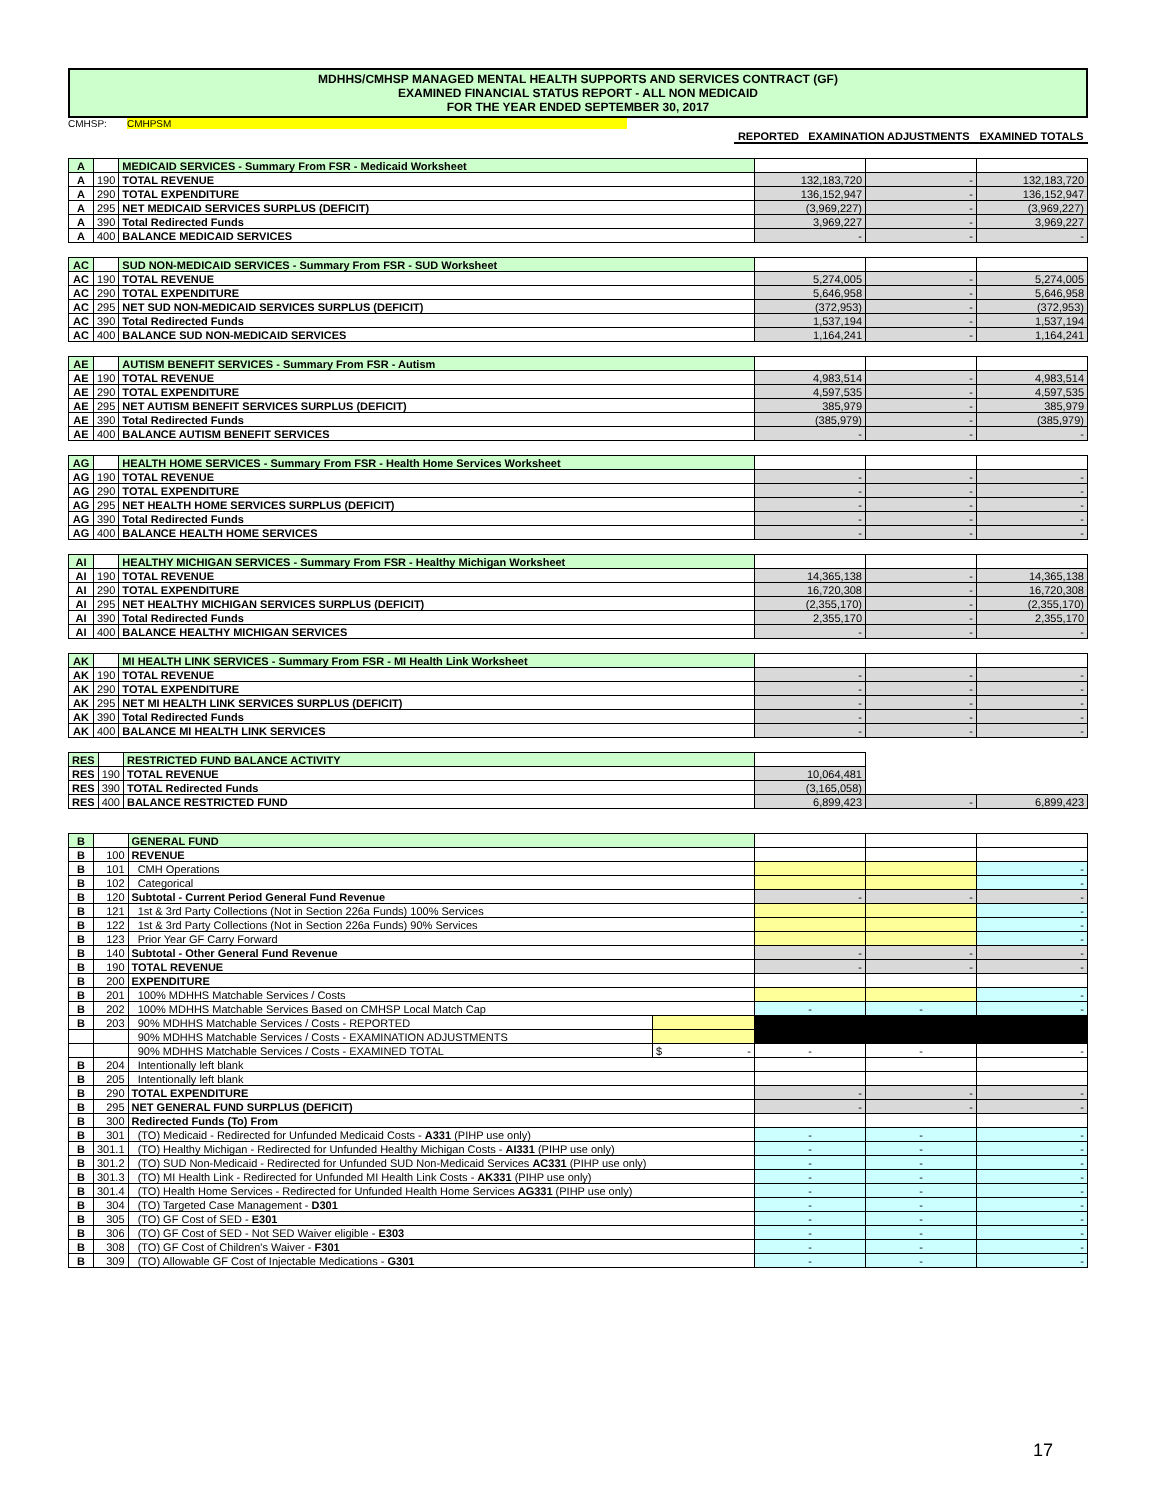MDHHS/CMHSP MANAGED MENTAL HEALTH SUPPORTS AND SERVICES CONTRACT (GF)
EXAMINED FINANCIAL STATUS REPORT - ALL NON MEDICAID
FOR THE YEAR ENDED SEPTEMBER 30, 2017
CMHSP: CMHPSM
| | REPORTED | EXAMINATION ADJUSTMENTS | EXAMINED TOTALS |
| --- | --- | --- | --- |
| A | | MEDICAID SERVICES - Summary From FSR - Medicaid Worksheet | | | |
| A | 190 | TOTAL REVENUE | 132,183,720 | - | 132,183,720 |
| A | 290 | TOTAL EXPENDITURE | 136,152,947 | - | 136,152,947 |
| A | 295 | NET MEDICAID SERVICES SURPLUS (DEFICIT) | (3,969,227) | - | (3,969,227) |
| A | 390 | Total Redirected Funds | 3,969,227 | - | 3,969,227 |
| A | 400 | BALANCE MEDICAID SERVICES | - | - | - |
| AC | | SUD NON-MEDICAID SERVICES - Summary From FSR - SUD Worksheet | | | |
| AC | 190 | TOTAL REVENUE | 5,274,005 | - | 5,274,005 |
| AC | 290 | TOTAL EXPENDITURE | 5,646,958 | - | 5,646,958 |
| AC | 295 | NET SUD NON-MEDICAID SERVICES SURPLUS (DEFICIT) | (372,953) | - | (372,953) |
| AC | 390 | Total Redirected Funds | 1,537,194 | - | 1,537,194 |
| AC | 400 | BALANCE SUD NON-MEDICAID SERVICES | 1,164,241 | - | 1,164,241 |
| AE | | AUTISM BENEFIT SERVICES - Summary From FSR - Autism | | | |
| AE | 190 | TOTAL REVENUE | 4,983,514 | - | 4,983,514 |
| AE | 290 | TOTAL EXPENDITURE | 4,597,535 | - | 4,597,535 |
| AE | 295 | NET AUTISM BENEFIT SERVICES SURPLUS (DEFICIT) | 385,979 | - | 385,979 |
| AE | 390 | Total Redirected Funds | (385,979) | - | (385,979) |
| AE | 400 | BALANCE AUTISM BENEFIT SERVICES | - | - | - |
| AG | | HEALTH HOME SERVICES - Summary From FSR - Health Home Services Worksheet | | | |
| AG | 190 | TOTAL REVENUE | - | - | - |
| AG | 290 | TOTAL EXPENDITURE | - | - | - |
| AG | 295 | NET HEALTH HOME SERVICES SURPLUS (DEFICIT) | - | - | - |
| AG | 390 | Total Redirected Funds | - | - | - |
| AG | 400 | BALANCE HEALTH HOME SERVICES | - | - | - |
| AI | | HEALTHY MICHIGAN SERVICES - Summary From FSR - Healthy Michigan Worksheet | | | |
| AI | 190 | TOTAL REVENUE | 14,365,138 | - | 14,365,138 |
| AI | 290 | TOTAL EXPENDITURE | 16,720,308 | - | 16,720,308 |
| AI | 295 | NET HEALTHY MICHIGAN SERVICES SURPLUS (DEFICIT) | (2,355,170) | - | (2,355,170) |
| AI | 390 | Total Redirected Funds | 2,355,170 | - | 2,355,170 |
| AI | 400 | BALANCE HEALTHY MICHIGAN SERVICES | - | - | - |
| AK | | MI HEALTH LINK SERVICES - Summary From FSR - MI Health Link Worksheet | | | |
| AK | 190 | TOTAL REVENUE | - | - | - |
| AK | 290 | TOTAL EXPENDITURE | - | - | - |
| AK | 295 | NET MI HEALTH LINK SERVICES SURPLUS (DEFICIT) | - | - | - |
| AK | 390 | Total Redirected Funds | - | - | - |
| AK | 400 | BALANCE MI HEALTH LINK SERVICES | - | - | - |
| RES | | RESTRICTED FUND BALANCE ACTIVITY | | | |
| RES | 190 | TOTAL REVENUE | 10,064,481 | | |
| RES | 390 | TOTAL Redirected Funds | (3,165,058) | | |
| RES | 400 | BALANCE RESTRICTED FUND | 6,899,423 | - | 6,899,423 |
| B | | GENERAL FUND | | | | |
| B | 100 | REVENUE | | | | |
| B | 101 | CMH Operations | | | | - |
| B | 102 | Categorical | | | | - |
| B | 120 | Subtotal - Current Period General Fund Revenue | | - | - | - |
| B | 121 | 1st & 3rd Party Collections (Not in Section 226a Funds) 100% Services | | | | - |
| B | 122 | 1st & 3rd Party Collections (Not in Section 226a Funds) 90% Services | | | | - |
| B | 123 | Prior Year GF Carry Forward | | | | - |
| B | 140 | Subtotal - Other General Fund Revenue | | - | - | - |
| B | 190 | TOTAL REVENUE | | - | - | - |
| B | 200 | EXPENDITURE | | | | |
| B | 201 | 100% MDHHS Matchable Services / Costs | | | | - |
| B | 202 | 100% MDHHS Matchable Services Based on CMHSP Local Match Cap | | - | - | - |
| B | 203 | 90% MDHHS Matchable Services / Costs - REPORTED | | | | |
| | | 90% MDHHS Matchable Services / Costs - EXAMINATION ADJUSTMENTS | | | | |
| | | 90% MDHHS Matchable Services / Costs - EXAMINED TOTAL | $ - | - | - | - |
| B | 204 | Intentionally left blank | | | | |
| B | 205 | Intentionally left blank | | | | |
| B | 290 | TOTAL EXPENDITURE | | - | - | - |
| B | 295 | NET GENERAL FUND SURPLUS (DEFICIT) | | - | - | - |
| B | 300 | Redirected Funds (To) From | | | | |
| B | 301 | (TO) Medicaid - Redirected for Unfunded Medicaid Costs - A331 (PIHP use only) | | - | - | - |
| B | 301.1 | (TO) Healthy Michigan - Redirected for Unfunded Healthy Michigan Costs - AI331 (PIHP use only) | | - | - | - |
| B | 301.2 | (TO) SUD Non-Medicaid - Redirected for Unfunded SUD Non-Medicaid Services AC331 (PIHP use only) | | - | - | - |
| B | 301.3 | (TO) MI Health Link - Redirected for Unfunded MI Health Link Costs - AK331 (PIHP use only) | | - | - | - |
| B | 301.4 | (TO) Health Home Services - Redirected for Unfunded Health Home Services AG331 (PIHP use only) | | - | - | - |
| B | 304 | (TO) Targeted Case Management - D301 | | - | - | - |
| B | 305 | (TO) GF Cost of SED - E301 | | - | - | - |
| B | 306 | (TO) GF Cost of SED - Not SED Waiver eligible - E303 | | - | - | - |
| B | 308 | (TO) GF Cost of Children's Waiver - F301 | | - | - | - |
| B | 309 | (TO) Allowable GF Cost of Injectable Medications - G301 | | - | - | - |
17